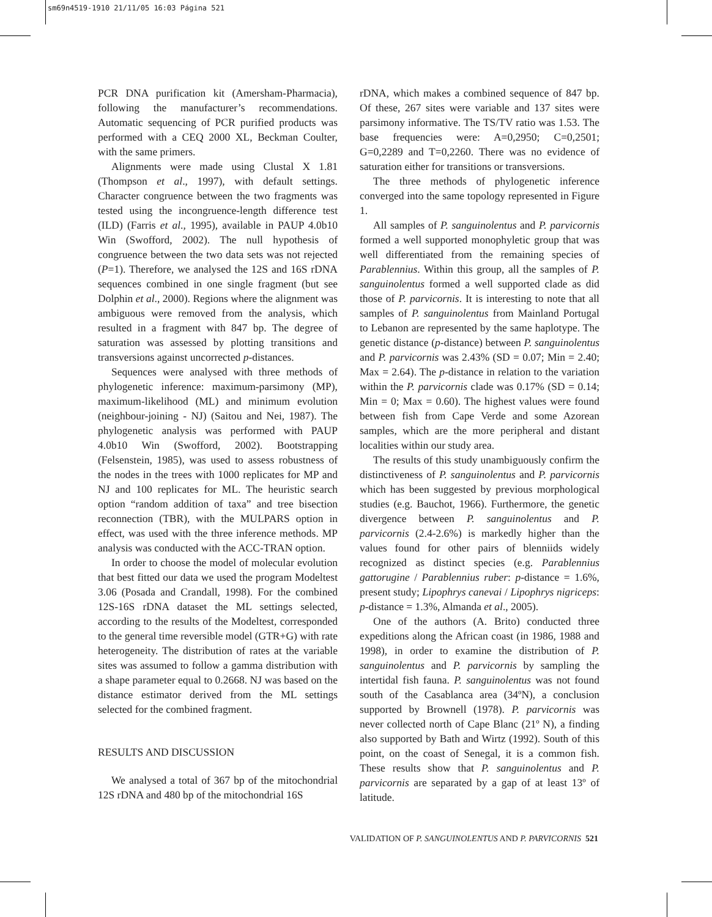sm69n4519-1910 21/11/05 16:03 Página 521
PCR DNA purification kit (Amersham-Pharmacia), following the manufacturer’s recommendations. Automatic sequencing of PCR purified products was performed with a CEQ 2000 XL, Beckman Coulter, with the same primers.
Alignments were made using Clustal X 1.81 (Thompson et al., 1997), with default settings. Character congruence between the two fragments was tested using the incongruence-length difference test (ILD) (Farris et al., 1995), available in PAUP 4.0b10 Win (Swofford, 2002). The null hypothesis of congruence between the two data sets was not rejected (P=1). Therefore, we analysed the 12S and 16S rDNA sequences combined in one single fragment (but see Dolphin et al., 2000). Regions where the alignment was ambiguous were removed from the analysis, which resulted in a fragment with 847 bp. The degree of saturation was assessed by plotting transitions and transversions against uncorrected p-distances.
Sequences were analysed with three methods of phylogenetic inference: maximum-parsimony (MP), maximum-likelihood (ML) and minimum evolution (neighbour-joining - NJ) (Saitou and Nei, 1987). The phylogenetic analysis was performed with PAUP 4.0b10 Win (Swofford, 2002). Bootstrapping (Felsenstein, 1985), was used to assess robustness of the nodes in the trees with 1000 replicates for MP and NJ and 100 replicates for ML. The heuristic search option “random addition of taxa” and tree bisection reconnection (TBR), with the MULPARS option in effect, was used with the three inference methods. MP analysis was conducted with the ACC-TRAN option.
In order to choose the model of molecular evolution that best fitted our data we used the program Modeltest 3.06 (Posada and Crandall, 1998). For the combined 12S-16S rDNA dataset the ML settings selected, according to the results of the Modeltest, corresponded to the general time reversible model (GTR+G) with rate heterogeneity. The distribution of rates at the variable sites was assumed to follow a gamma distribution with a shape parameter equal to 0.2668. NJ was based on the distance estimator derived from the ML settings selected for the combined fragment.
RESULTS AND DISCUSSION
We analysed a total of 367 bp of the mitochondrial 12S rDNA and 480 bp of the mitochondrial 16S
rDNA, which makes a combined sequence of 847 bp. Of these, 267 sites were variable and 137 sites were parsimony informative. The TS/TV ratio was 1.53. The base frequencies were: A=0,2950; C=0,2501; G=0,2289 and T=0,2260. There was no evidence of saturation either for transitions or transversions.
The three methods of phylogenetic inference converged into the same topology represented in Figure 1.
All samples of P. sanguinolentus and P. parvicornis formed a well supported monophyletic group that was well differentiated from the remaining species of Parablennius. Within this group, all the samples of P. sanguinolentus formed a well supported clade as did those of P. parvicornis. It is interesting to note that all samples of P. sanguinolentus from Mainland Portugal to Lebanon are represented by the same haplotype. The genetic distance (p-distance) between P. sanguinolentus and P. parvicornis was 2.43% (SD = 0.07; Min = 2.40; Max = 2.64). The p-distance in relation to the variation within the P. parvicornis clade was 0.17% (SD = 0.14; Min = 0; Max = 0.60). The highest values were found between fish from Cape Verde and some Azorean samples, which are the more peripheral and distant localities within our study area.
The results of this study unambiguously confirm the distinctiveness of P. sanguinolentus and P. parvicornis which has been suggested by previous morphological studies (e.g. Bauchot, 1966). Furthermore, the genetic divergence between P. sanguinolentus and P. parvicornis (2.4-2.6%) is markedly higher than the values found for other pairs of blenniids widely recognized as distinct species (e.g. Parablennius gattorugine / Parablennius ruber: p-distance = 1.6%, present study; Lipophrys canevai / Lipophrys nigriceps: p-distance = 1.3%, Almanda et al., 2005).
One of the authors (A. Brito) conducted three expeditions along the African coast (in 1986, 1988 and 1998), in order to examine the distribution of P. sanguinolentus and P. parvicornis by sampling the intertidal fish fauna. P. sanguinolentus was not found south of the Casablanca area (34ºN), a conclusion supported by Brownell (1978). P. parvicornis was never collected north of Cape Blanc (21º N), a finding also supported by Bath and Wirtz (1992). South of this point, on the coast of Senegal, it is a common fish. These results show that P. sanguinolentus and P. parvicornis are separated by a gap of at least 13º of latitude.
VALIDATION OF P. SANGUINOLENTUS AND P. PARVICORNIS 521